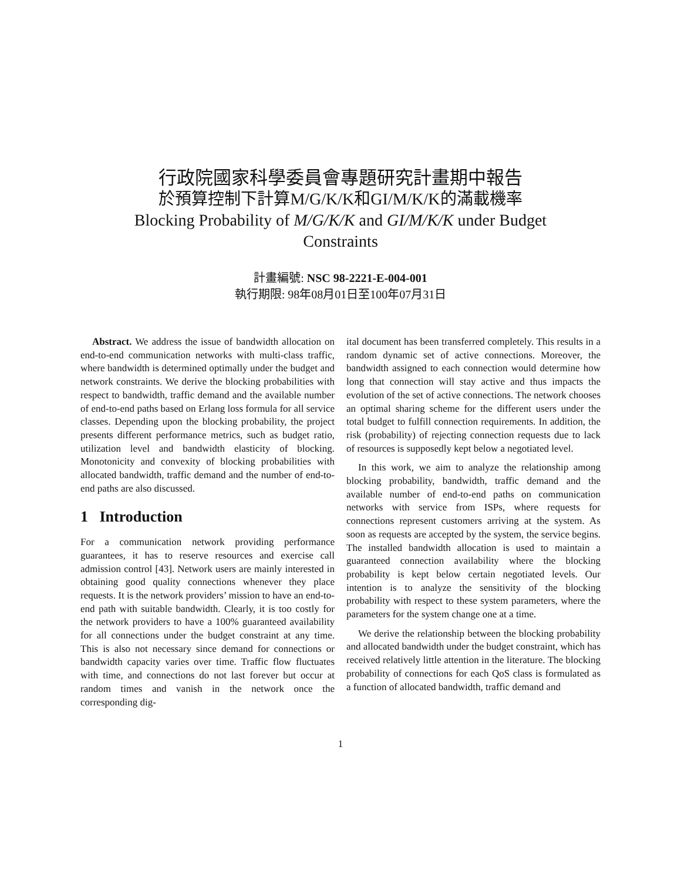行政院國家科學委員會專題研究計畫期中報告
於預算控制下計算M/G/K/K和GI/M/K/K的滿載機率
Blocking Probability of M/G/K/K and GI/M/K/K under Budget Constraints
計畫編號: NSC 98-2221-E-004-001
執行期限: 98年08月01日至100年07月31日
Abstract. We address the issue of bandwidth allocation on end-to-end communication networks with multi-class traffic, where bandwidth is determined optimally under the budget and network constraints. We derive the blocking probabilities with respect to bandwidth, traffic demand and the available number of end-to-end paths based on Erlang loss formula for all service classes. Depending upon the blocking probability, the project presents different performance metrics, such as budget ratio, utilization level and bandwidth elasticity of blocking. Monotonicity and convexity of blocking probabilities with allocated bandwidth, traffic demand and the number of end-to-end paths are also discussed.
1 Introduction
For a communication network providing performance guarantees, it has to reserve resources and exercise call admission control [43]. Network users are mainly interested in obtaining good quality connections whenever they place requests. It is the network providers’ mission to have an end-to-end path with suitable bandwidth. Clearly, it is too costly for the network providers to have a 100% guaranteed availability for all connections under the budget constraint at any time. This is also not necessary since demand for connections or bandwidth capacity varies over time. Traffic flow fluctuates with time, and connections do not last forever but occur at random times and vanish in the network once the corresponding dig-
ital document has been transferred completely. This results in a random dynamic set of active connections. Moreover, the bandwidth assigned to each connection would determine how long that connection will stay active and thus impacts the evolution of the set of active connections. The network chooses an optimal sharing scheme for the different users under the total budget to fulfill connection requirements. In addition, the risk (probability) of rejecting connection requests due to lack of resources is supposedly kept below a negotiated level.
In this work, we aim to analyze the relationship among blocking probability, bandwidth, traffic demand and the available number of end-to-end paths on communication networks with service from ISPs, where requests for connections represent customers arriving at the system. As soon as requests are accepted by the system, the service begins. The installed bandwidth allocation is used to maintain a guaranteed connection availability where the blocking probability is kept below certain negotiated levels. Our intention is to analyze the sensitivity of the blocking probability with respect to these system parameters, where the parameters for the system change one at a time.
We derive the relationship between the blocking probability and allocated bandwidth under the budget constraint, which has received relatively little attention in the literature. The blocking probability of connections for each QoS class is formulated as a function of allocated bandwidth, traffic demand and
1